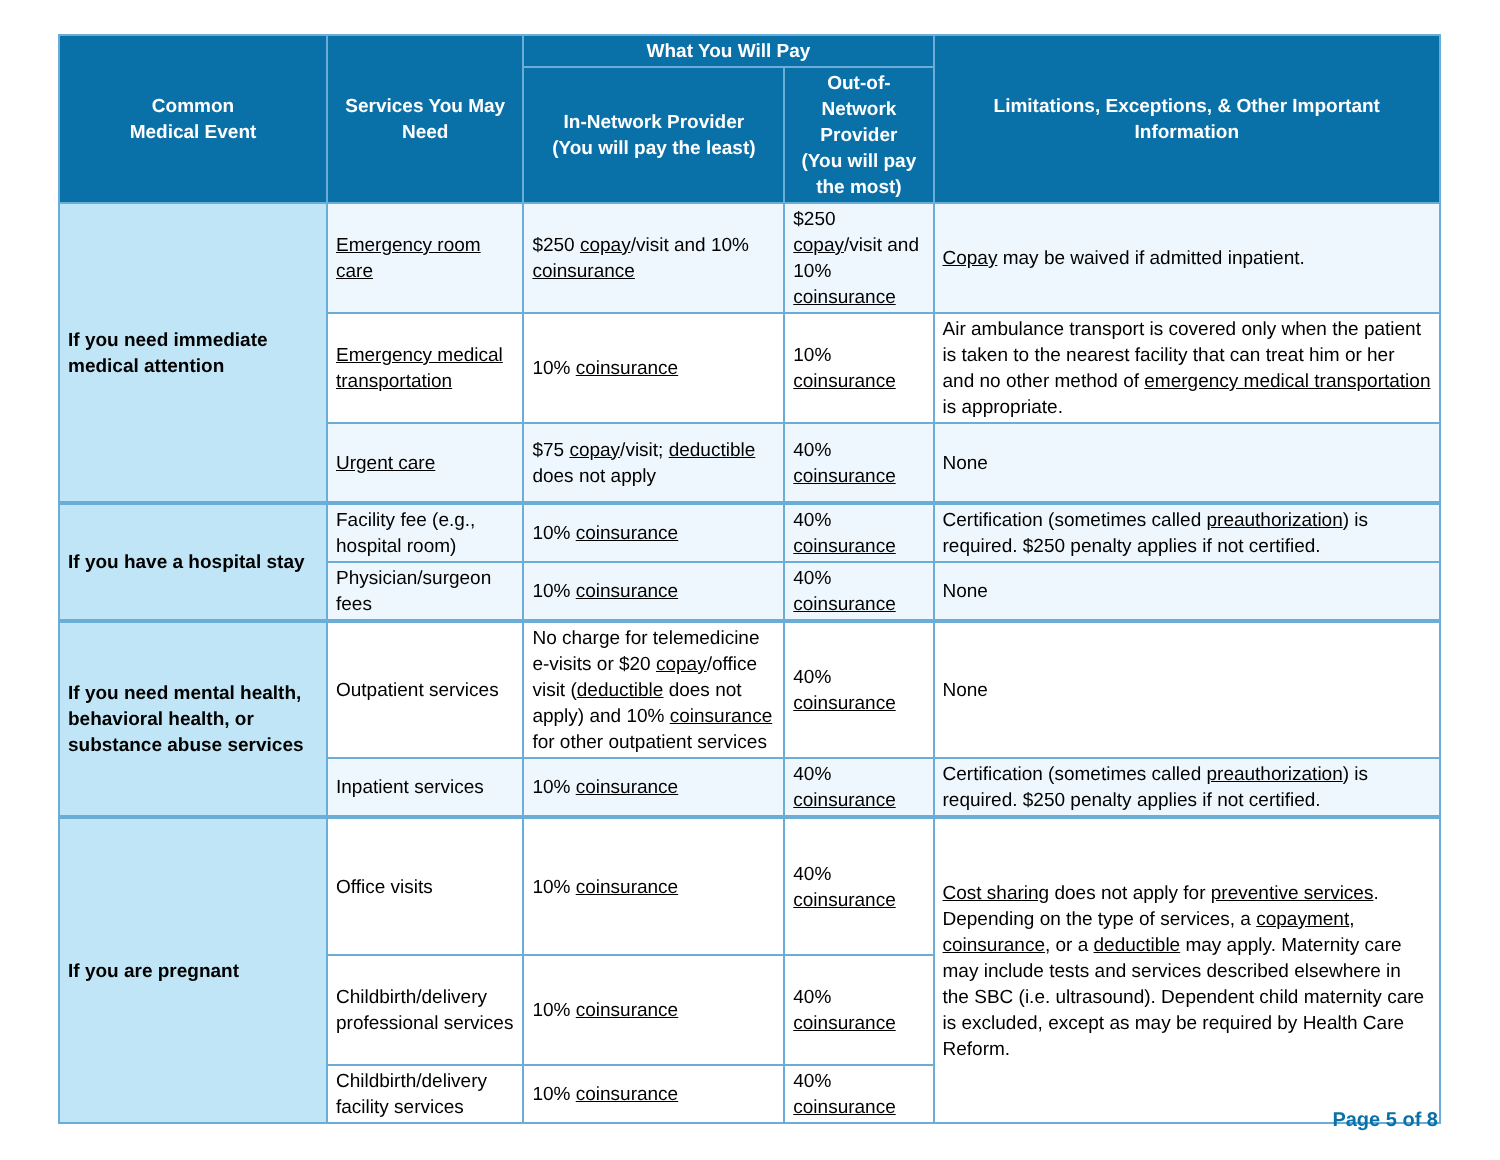| Common Medical Event | Services You May Need | What You Will Pay | | Limitations, Exceptions, & Other Important Information |
| --- | --- | --- | --- | --- |
| | | In-Network Provider (You will pay the least) | Out-of-Network Provider (You will pay the most) | |
| If you need immediate medical attention | Emergency room care | $250 copay /visit and 10% coinsurance | $250 copay /visit and 10% coinsurance | Copay may be waived if admitted inpatient. |
| | Emergency medical transportation | 10% coinsurance | 10% coinsurance | Air ambulance transport is covered only when the patient is taken to the nearest facility that can treat him or her and no other method of emergency medical transportation is appropriate. |
| | Urgent care | $75 copay /visit; deductible does not apply | 40% coinsurance | None |
| If you have a hospital stay | Facility fee (e.g., hospital room) | 10% coinsurance | 40% coinsurance | Certification (sometimes called preauthorization ) is required. $250 penalty applies if not certified. |
| | Physician/surgeon fees | 10% coinsurance | 40% coinsurance | None |
| If you need mental health, behavioral health, or substance abuse services | Outpatient services | No charge for telemedicine e-visits or $20 copay /office visit ( deductible does not apply) and 10% coinsurance for other outpatient services | 40% coinsurance | None |
| | Inpatient services | 10% coinsurance | 40% coinsurance | Certification (sometimes called preauthorization ) is required. $250 penalty applies if not certified. |
| If you are pregnant | Office visits | 10% coinsurance | 40% coinsurance | Cost sharing does not apply for preventive services . Depending on the type of services, a copayment , coinsurance , or a deductible may apply. Maternity care may include tests and services described elsewhere in the SBC (i.e. ultrasound). Dependent child maternity care is excluded, except as may be required by Health Care Reform. |
| | Childbirth/delivery professional services | 10% coinsurance | 40% coinsurance | |
| | Childbirth/delivery facility services | 10% coinsurance | 40% coinsurance | |
Page 5 of 8